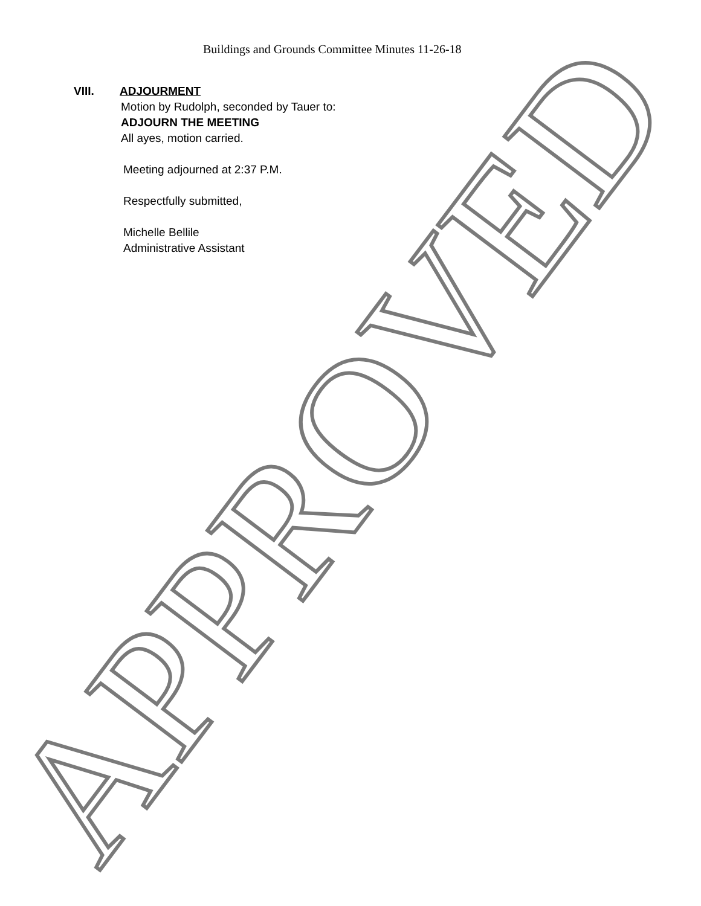Buildings and Grounds Committee Minutes 11-26-18
VIII. ADJOURMENT
Motion by Rudolph, seconded by Tauer to:
ADJOURN THE MEETING
All ayes, motion carried.
Meeting adjourned at 2:37 P.M.
Respectfully submitted,
Michelle Bellile
Administrative Assistant
APPROVED